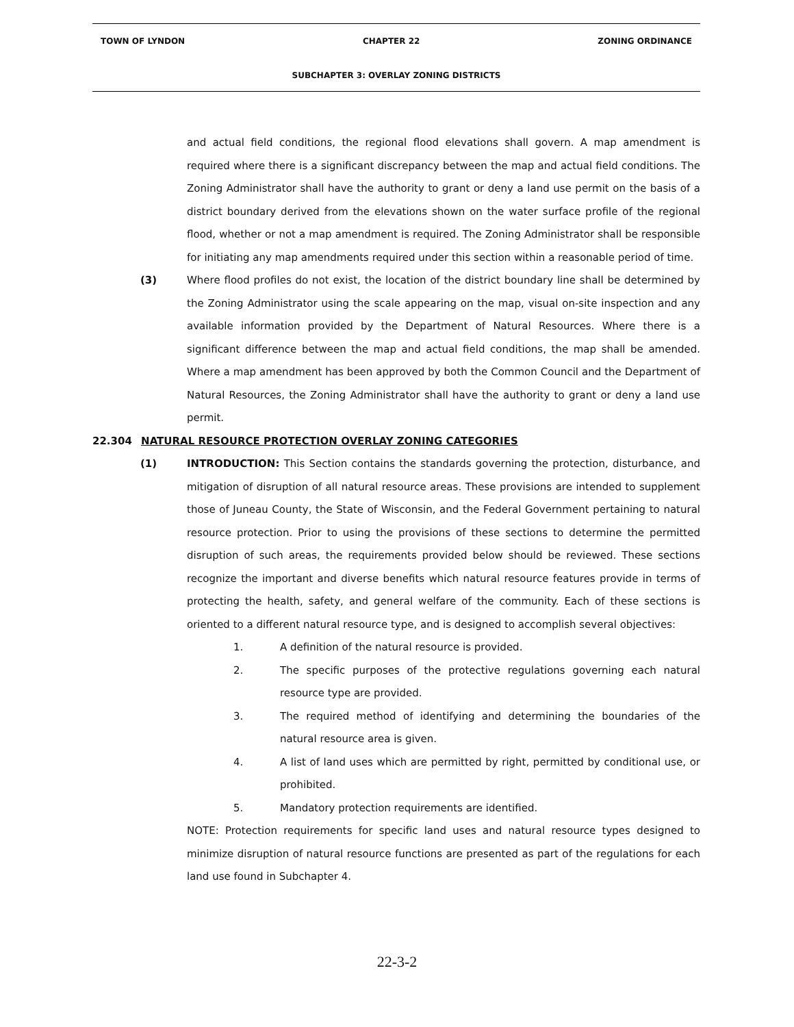TOWN OF LYNDON CHAPTER 22 ZONING ORDINANCE
SUBCHAPTER 3: OVERLAY ZONING DISTRICTS
and actual field conditions, the regional flood elevations shall govern. A map amendment is required where there is a significant discrepancy between the map and actual field conditions. The Zoning Administrator shall have the authority to grant or deny a land use permit on the basis of a district boundary derived from the elevations shown on the water surface profile of the regional flood, whether or not a map amendment is required. The Zoning Administrator shall be responsible for initiating any map amendments required under this section within a reasonable period of time.
(3) Where flood profiles do not exist, the location of the district boundary line shall be determined by the Zoning Administrator using the scale appearing on the map, visual on-site inspection and any available information provided by the Department of Natural Resources. Where there is a significant difference between the map and actual field conditions, the map shall be amended. Where a map amendment has been approved by both the Common Council and the Department of Natural Resources, the Zoning Administrator shall have the authority to grant or deny a land use permit.
22.304 NATURAL RESOURCE PROTECTION OVERLAY ZONING CATEGORIES
(1) INTRODUCTION: This Section contains the standards governing the protection, disturbance, and mitigation of disruption of all natural resource areas. These provisions are intended to supplement those of Juneau County, the State of Wisconsin, and the Federal Government pertaining to natural resource protection. Prior to using the provisions of these sections to determine the permitted disruption of such areas, the requirements provided below should be reviewed. These sections recognize the important and diverse benefits which natural resource features provide in terms of protecting the health, safety, and general welfare of the community. Each of these sections is oriented to a different natural resource type, and is designed to accomplish several objectives:
1. A definition of the natural resource is provided.
2. The specific purposes of the protective regulations governing each natural resource type are provided.
3. The required method of identifying and determining the boundaries of the natural resource area is given.
4. A list of land uses which are permitted by right, permitted by conditional use, or prohibited.
5. Mandatory protection requirements are identified.
NOTE: Protection requirements for specific land uses and natural resource types designed to minimize disruption of natural resource functions are presented as part of the regulations for each land use found in Subchapter 4.
22-3-2